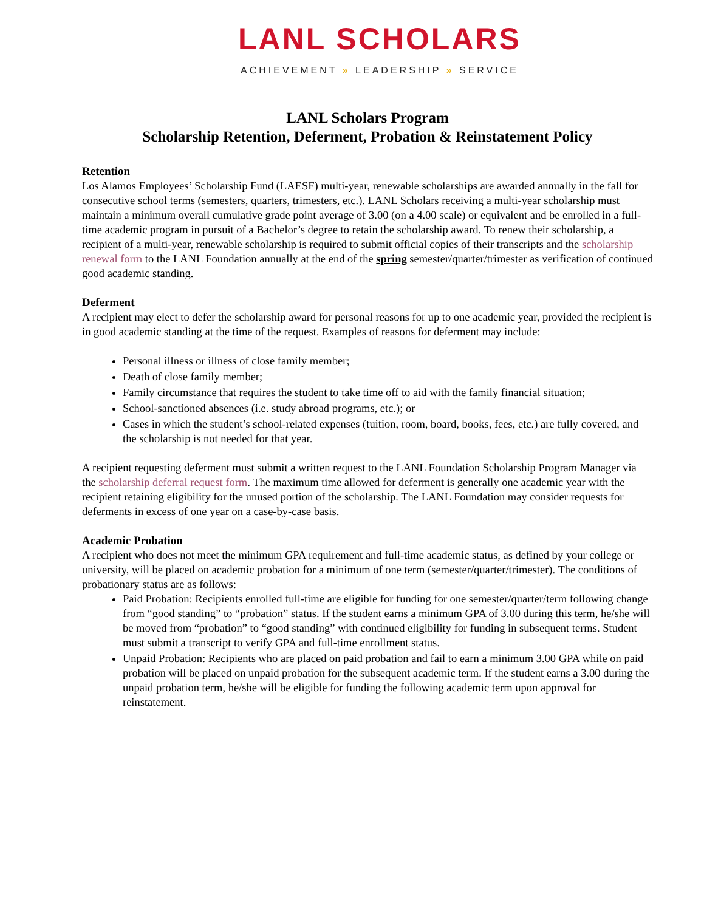LANL SCHOLARS
ACHIEVEMENT » LEADERSHIP » SERVICE
LANL Scholars Program
Scholarship Retention, Deferment, Probation & Reinstatement Policy
Retention
Los Alamos Employees’ Scholarship Fund (LAESF) multi-year, renewable scholarships are awarded annually in the fall for consecutive school terms (semesters, quarters, trimesters, etc.). LANL Scholars receiving a multi-year scholarship must maintain a minimum overall cumulative grade point average of 3.00 (on a 4.00 scale) or equivalent and be enrolled in a full-time academic program in pursuit of a Bachelor’s degree to retain the scholarship award. To renew their scholarship, a recipient of a multi-year, renewable scholarship is required to submit official copies of their transcripts and the scholarship renewal form to the LANL Foundation annually at the end of the spring semester/quarter/trimester as verification of continued good academic standing.
Deferment
A recipient may elect to defer the scholarship award for personal reasons for up to one academic year, provided the recipient is in good academic standing at the time of the request. Examples of reasons for deferment may include:
Personal illness or illness of close family member;
Death of close family member;
Family circumstance that requires the student to take time off to aid with the family financial situation;
School-sanctioned absences (i.e. study abroad programs, etc.); or
Cases in which the student’s school-related expenses (tuition, room, board, books, fees, etc.) are fully covered, and the scholarship is not needed for that year.
A recipient requesting deferment must submit a written request to the LANL Foundation Scholarship Program Manager via the scholarship deferral request form. The maximum time allowed for deferment is generally one academic year with the recipient retaining eligibility for the unused portion of the scholarship. The LANL Foundation may consider requests for deferments in excess of one year on a case-by-case basis.
Academic Probation
A recipient who does not meet the minimum GPA requirement and full-time academic status, as defined by your college or university, will be placed on academic probation for a minimum of one term (semester/quarter/trimester). The conditions of probationary status are as follows:
Paid Probation: Recipients enrolled full-time are eligible for funding for one semester/quarter/term following change from “good standing” to “probation” status. If the student earns a minimum GPA of 3.00 during this term, he/she will be moved from “probation” to “good standing” with continued eligibility for funding in subsequent terms. Student must submit a transcript to verify GPA and full-time enrollment status.
Unpaid Probation: Recipients who are placed on paid probation and fail to earn a minimum 3.00 GPA while on paid probation will be placed on unpaid probation for the subsequent academic term. If the student earns a 3.00 during the unpaid probation term, he/she will be eligible for funding the following academic term upon approval for reinstatement.